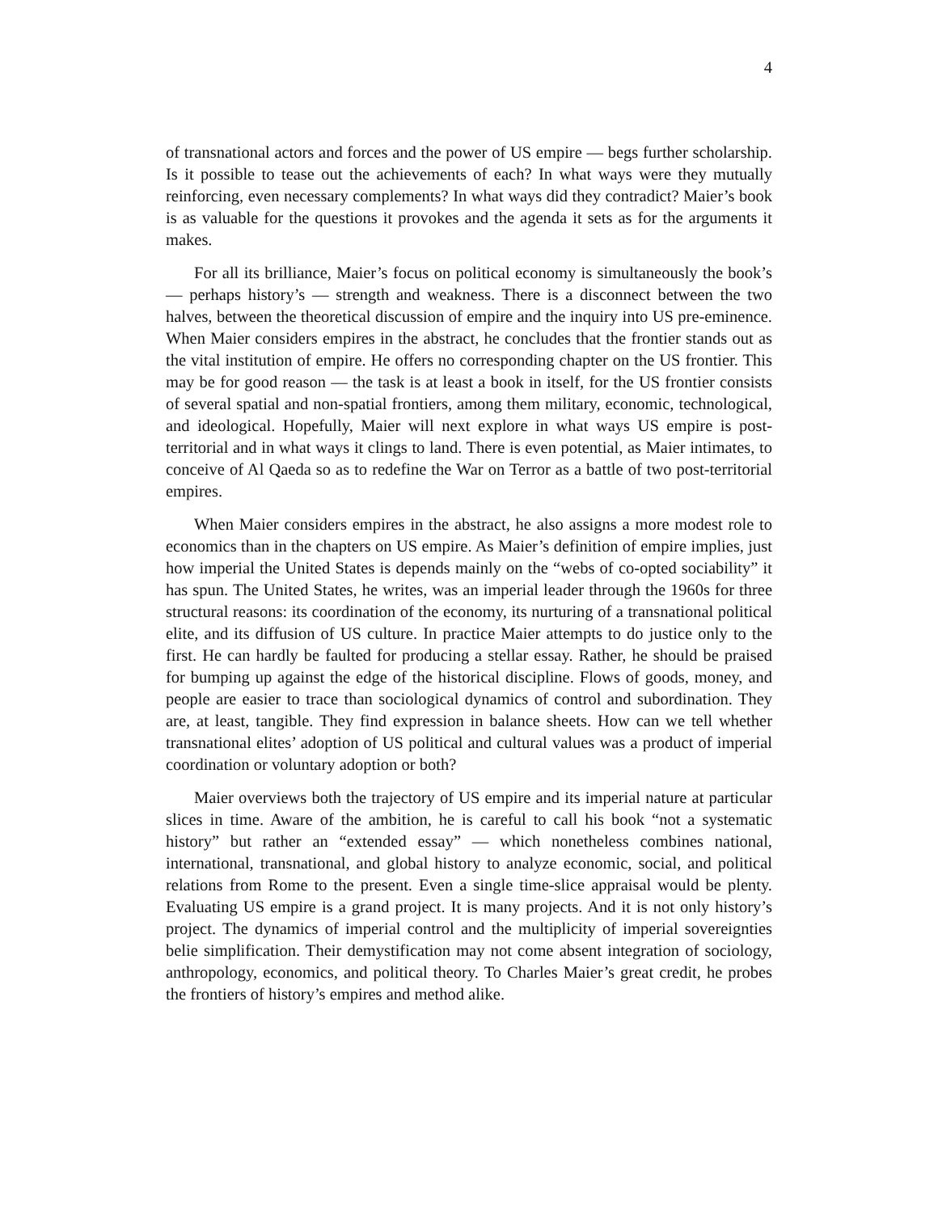4
of transnational actors and forces and the power of US empire — begs further scholarship. Is it possible to tease out the achievements of each? In what ways were they mutually reinforcing, even necessary complements? In what ways did they contradict? Maier’s book is as valuable for the questions it provokes and the agenda it sets as for the arguments it makes.
For all its brilliance, Maier’s focus on political economy is simultaneously the book’s — perhaps history’s — strength and weakness. There is a disconnect between the two halves, between the theoretical discussion of empire and the inquiry into US pre-eminence. When Maier considers empires in the abstract, he concludes that the frontier stands out as the vital institution of empire. He offers no corresponding chapter on the US frontier. This may be for good reason — the task is at least a book in itself, for the US frontier consists of several spatial and non-spatial frontiers, among them military, economic, technological, and ideological. Hopefully, Maier will next explore in what ways US empire is post-territorial and in what ways it clings to land. There is even potential, as Maier intimates, to conceive of Al Qaeda so as to redefine the War on Terror as a battle of two post-territorial empires.
When Maier considers empires in the abstract, he also assigns a more modest role to economics than in the chapters on US empire. As Maier’s definition of empire implies, just how imperial the United States is depends mainly on the “webs of co-opted sociability” it has spun. The United States, he writes, was an imperial leader through the 1960s for three structural reasons: its coordination of the economy, its nurturing of a transnational political elite, and its diffusion of US culture. In practice Maier attempts to do justice only to the first. He can hardly be faulted for producing a stellar essay. Rather, he should be praised for bumping up against the edge of the historical discipline. Flows of goods, money, and people are easier to trace than sociological dynamics of control and subordination. They are, at least, tangible. They find expression in balance sheets. How can we tell whether transnational elites’ adoption of US political and cultural values was a product of imperial coordination or voluntary adoption or both?
Maier overviews both the trajectory of US empire and its imperial nature at particular slices in time. Aware of the ambition, he is careful to call his book “not a systematic history” but rather an “extended essay” — which nonetheless combines national, international, transnational, and global history to analyze economic, social, and political relations from Rome to the present. Even a single time-slice appraisal would be plenty. Evaluating US empire is a grand project. It is many projects. And it is not only history’s project. The dynamics of imperial control and the multiplicity of imperial sovereignties belie simplification. Their demystification may not come absent integration of sociology, anthropology, economics, and political theory. To Charles Maier’s great credit, he probes the frontiers of history’s empires and method alike.